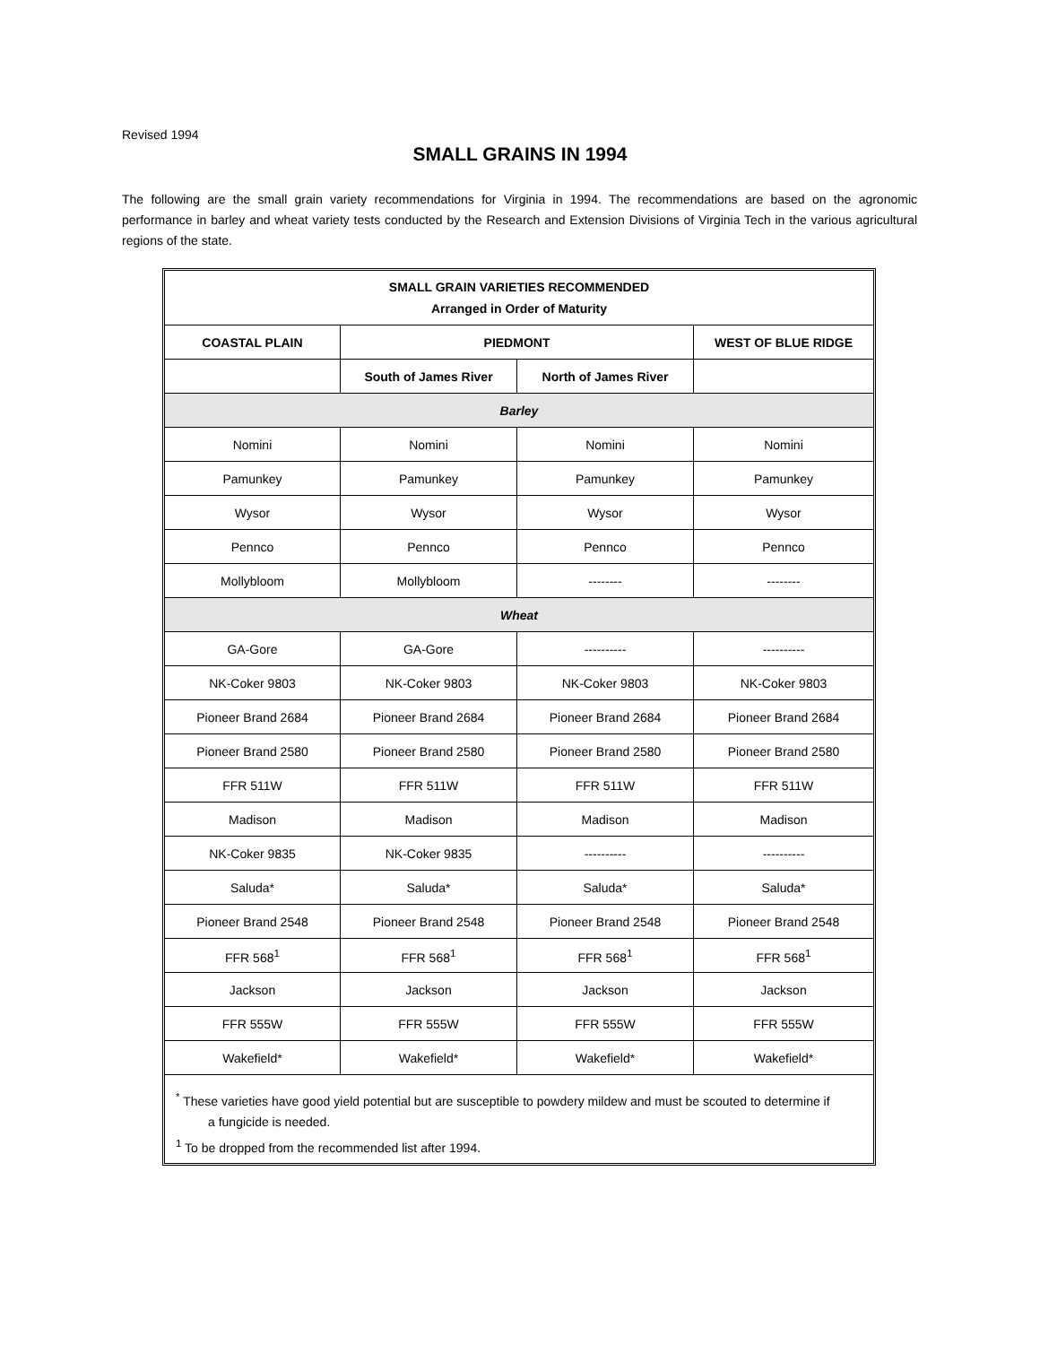Revised 1994
SMALL GRAINS IN 1994
The following are the small grain variety recommendations for Virginia in 1994. The recommendations are based on the agronomic performance in barley and wheat variety tests conducted by the Research and Extension Divisions of Virginia Tech in the various agricultural regions of the state.
| SMALL GRAIN VARIETIES RECOMMENDED Arranged in Order of Maturity | | | |
| --- | --- | --- | --- |
| COASTAL PLAIN | PIEDMONT | | WEST OF BLUE RIDGE |
| | South of James River | North of James River | |
| Barley | | | |
| Nomini | Nomini | Nomini | Nomini |
| Pamunkey | Pamunkey | Pamunkey | Pamunkey |
| Wysor | Wysor | Wysor | Wysor |
| Pennco | Pennco | Pennco | Pennco |
| Mollybloom | Mollybloom | -------- | -------- |
| Wheat | | | |
| GA-Gore | GA-Gore | ---------- | ---------- |
| NK-Coker 9803 | NK-Coker 9803 | NK-Coker 9803 | NK-Coker 9803 |
| Pioneer Brand 2684 | Pioneer Brand 2684 | Pioneer Brand 2684 | Pioneer Brand 2684 |
| Pioneer Brand 2580 | Pioneer Brand 2580 | Pioneer Brand 2580 | Pioneer Brand 2580 |
| FFR 511W | FFR 511W | FFR 511W | FFR 511W |
| Madison | Madison | Madison | Madison |
| NK-Coker 9835 | NK-Coker 9835 | ---------- | ---------- |
| Saluda* | Saluda* | Saluda* | Saluda* |
| Pioneer Brand 2548 | Pioneer Brand 2548 | Pioneer Brand 2548 | Pioneer Brand 2548 |
| FFR 568<sup>1</sup> | FFR 568<sup>1</sup> | FFR 568<sup>1</sup> | FFR 568<sup>1</sup> |
| Jackson | Jackson | Jackson | Jackson |
| FFR 555W | FFR 555W | FFR 555W | FFR 555W |
| Wakefield* | Wakefield* | Wakefield* | Wakefield* |
<sup>*</sup> These varieties have good yield potential but are susceptible to powdery mildew and must be scouted to determine if
a fungicide is needed.
<sup>1</sup> To be dropped from the recommended list after 1994.